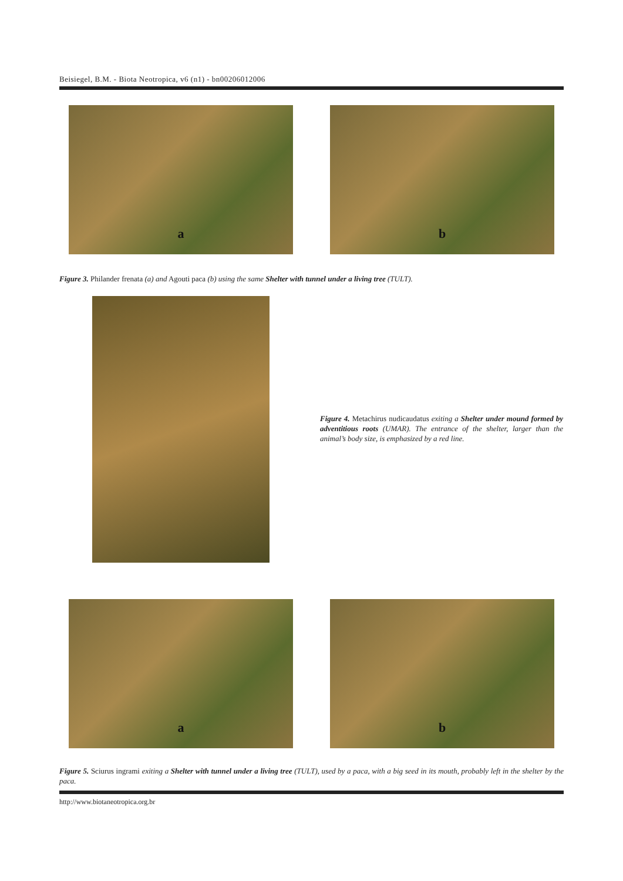Beisiegel, B.M. - Biota Neotropica, v6 (n1) - bn00206012006
a b
Figure 3. Philander frenata (a) and Agouti paca (b) using the same Shelter with tunnel under a living tree (TULT).
Figure 4. Metachirus nudicaudatus exiting a Shelter under mound formed by adventitious roots (UMAR). The entrance of the shelter, larger than the animal’s body size, is emphasized by a red line.
a b
Figure 5. Sciurus ingrami exiting a Shelter with tunnel under a living tree (TULT), used by a paca, with a big seed in its mouth, probably left in the shelter by the paca.
http://www.biotaneotropica.org.br